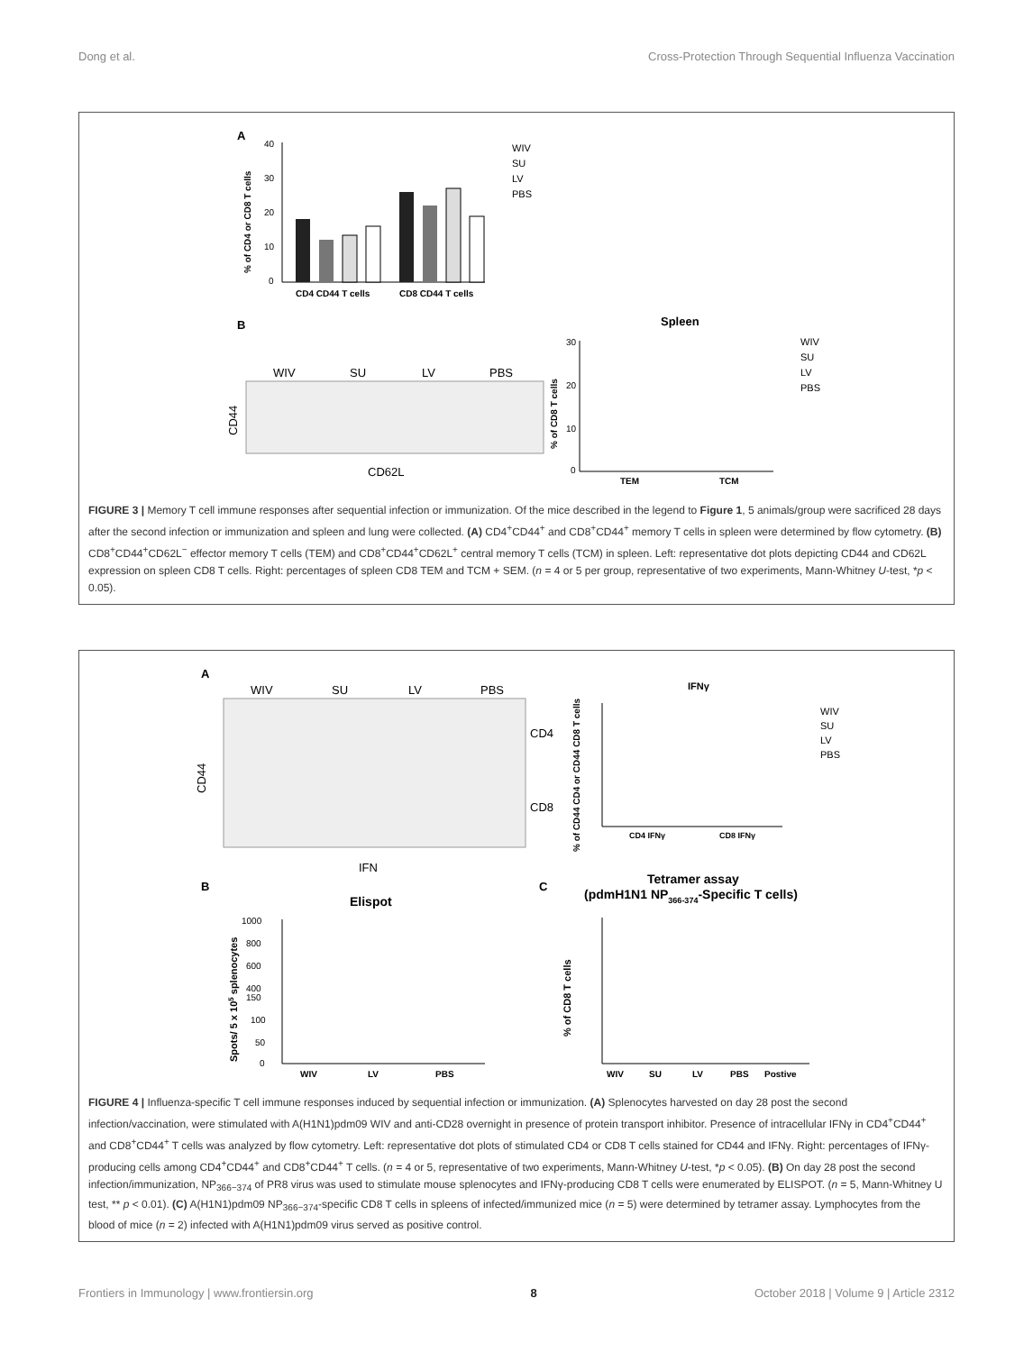Dong et al. Cross-Protection Through Sequential Influenza Vaccination
A
40
30
20
10
0
CD4 CD44 T cells
CD8 CD44 T cells
% of CD4 or CD8 T cells
WIV
SU
LV
PBS
B
WIV
SU
LV
PBS
CD44
CD62L
Spleen
30
20
10
0
% of CD8 T cells
TEM
TCM
WIV
SU
LV
PBS
FIGURE 3 | Memory T cell immune responses after sequential infection or immunization. Of the mice described in the legend to Figure 1, 5 animals/group were sacrificed 28 days after the second infection or immunization and spleen and lung were collected. (A) CD4<sup>+</sup>CD44<sup>+</sup> and CD8<sup>+</sup>CD44<sup>+</sup> memory T cells in spleen were determined by flow cytometry. (B) CD8<sup>+</sup>CD44<sup>+</sup>CD62L<sup>−</sup> effector memory T cells (TEM) and CD8<sup>+</sup>CD44<sup>+</sup>CD62L<sup>+</sup> central memory T cells (TCM) in spleen. Left: representative dot plots depicting CD44 and CD62L expression on spleen CD8 T cells. Right: percentages of spleen CD8 TEM and TCM + SEM. (n = 4 or 5 per group, representative of two experiments, Mann-Whitney U-test, *p < 0.05).
A
WIV
SU
LV
PBS
CD4
CD8
CD44
IFN
IFNγ
% of CD44 CD4 or CD44 CD8 T cells
CD4 IFNγ
CD8 IFNγ
WIV
SU
LV
PBS
B
Elispot
Spots/ 5 x 105 splenocytes
1000
800
600
400
150
100
50
0
WIV
LV
PBS
C
Tetramer assay
(pdmH1N1 NP366-374-Specific T cells)
% of CD8 T cells
WIV
SU
LV
PBS
Postive
FIGURE 4 | Influenza-specific T cell immune responses induced by sequential infection or immunization. (A) Splenocytes harvested on day 28 post the second infection/vaccination, were stimulated with A(H1N1)pdm09 WIV and anti-CD28 overnight in presence of protein transport inhibitor. Presence of intracellular IFNγ in CD4<sup>+</sup>CD44<sup>+</sup> and CD8<sup>+</sup>CD44<sup>+</sup> T cells was analyzed by flow cytometry. Left: representative dot plots of stimulated CD4 or CD8 T cells stained for CD44 and IFNγ. Right: percentages of IFNγ-producing cells among CD4<sup>+</sup>CD44<sup>+</sup> and CD8<sup>+</sup>CD44<sup>+</sup> T cells. (n = 4 or 5, representative of two experiments, Mann-Whitney U-test, *p < 0.05). (B) On day 28 post the second infection/immunization, NP<sub>366−374</sub> of PR8 virus was used to stimulate mouse splenocytes and IFNγ-producing CD8 T cells were enumerated by ELISPOT. (n = 5, Mann-Whitney U test, ** p < 0.01). (C) A(H1N1)pdm09 NP<sub>366−374</sub>-specific CD8 T cells in spleens of infected/immunized mice (n = 5) were determined by tetramer assay. Lymphocytes from the blood of mice (n = 2) infected with A(H1N1)pdm09 virus served as positive control.
Frontiers in Immunology | www.frontiersin.org 8 October 2018 | Volume 9 | Article 2312